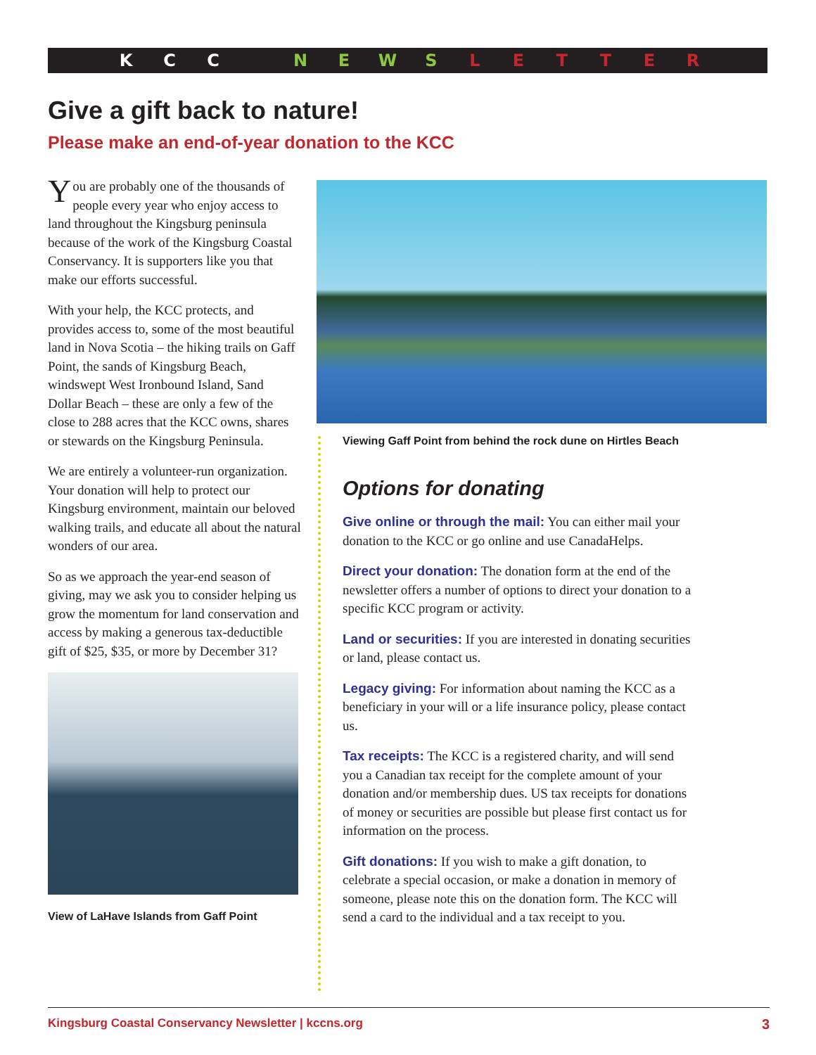KCC NEWSLETTER
Give a gift back to nature!
Please make an end-of-year donation to the KCC
You are probably one of the thousands of people every year who enjoy access to land throughout the Kingsburg peninsula because of the work of the Kingsburg Coastal Conservancy. It is supporters like you that make our efforts successful.
With your help, the KCC protects, and provides access to, some of the most beautiful land in Nova Scotia – the hiking trails on Gaff Point, the sands of Kingsburg Beach, windswept West Ironbound Island, Sand Dollar Beach – these are only a few of the close to 288 acres that the KCC owns, shares or stewards on the Kingsburg Peninsula.
We are entirely a volunteer-run organization. Your donation will help to protect our Kingsburg environment, maintain our beloved walking trails, and educate all about the natural wonders of our area.
So as we approach the year-end season of giving, may we ask you to consider helping us grow the momentum for land conservation and access by making a generous tax-deductible gift of $25, $35, or more by December 31?
View of LaHave Islands from Gaff Point
Viewing Gaff Point from behind the rock dune on Hirtles Beach
Options for donating
Give online or through the mail: You can either mail your donation to the KCC or go online and use CanadaHelps.
Direct your donation: The donation form at the end of the newsletter offers a number of options to direct your donation to a specific KCC program or activity.
Land or securities: If you are interested in donating securities or land, please contact us.
Legacy giving: For information about naming the KCC as a beneficiary in your will or a life insurance policy, please contact us.
Tax receipts: The KCC is a registered charity, and will send you a Canadian tax receipt for the complete amount of your donation and/or membership dues. US tax receipts for donations of money or securities are possible but please first contact us for information on the process.
Gift donations: If you wish to make a gift donation, to celebrate a special occasion, or make a donation in memory of someone, please note this on the donation form. The KCC will send a card to the individual and a tax receipt to you.
Kingsburg Coastal Conservancy Newsletter | kccns.org 3